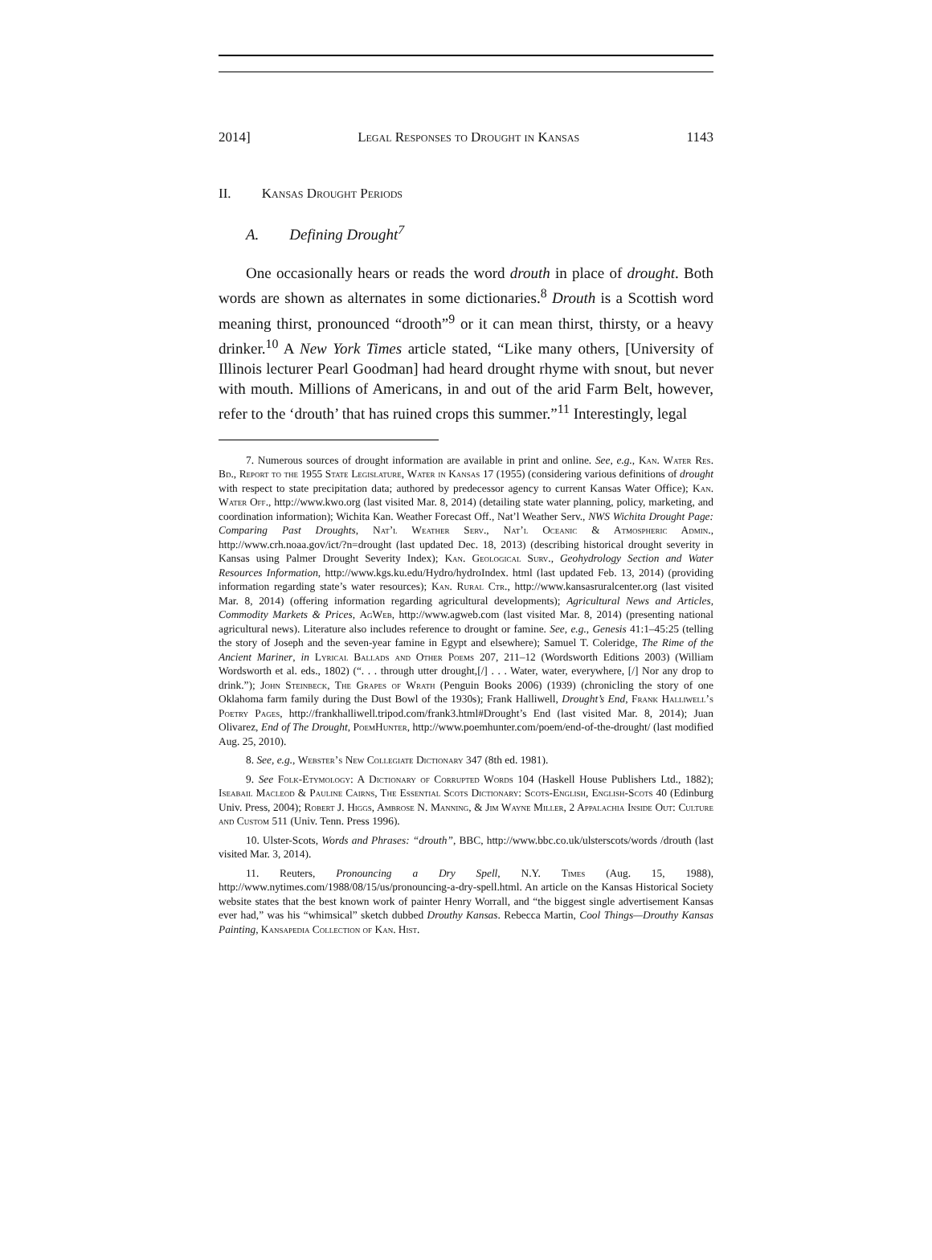2014] Legal Responses to Drought in Kansas 1143
II. Kansas Drought Periods
A. Defining Drought<sup>7</sup>
One occasionally hears or reads the word drouth in place of drought. Both words are shown as alternates in some dictionaries.<sup>8</sup> Drouth is a Scottish word meaning thirst, pronounced “drooth”<sup>9</sup> or it can mean thirst, thirsty, or a heavy drinker.<sup>10</sup> A New York Times article stated, “Like many others, [University of Illinois lecturer Pearl Goodman] had heard drought rhyme with snout, but never with mouth. Millions of Americans, in and out of the arid Farm Belt, however, refer to the ‘drouth’ that has ruined crops this summer.”<sup>11</sup> Interestingly, legal
7. Numerous sources of drought information are available in print and online. See, e.g., Kan. Water Res. Bd., Report to the 1955 State Legislature, Water in Kansas 17 (1955) (considering various definitions of drought with respect to state precipitation data; authored by predecessor agency to current Kansas Water Office); Kan. Water Off., http://www.kwo.org (last visited Mar. 8, 2014) (detailing state water planning, policy, marketing, and coordination information); Wichita Kan. Weather Forecast Off., Nat’l Weather Serv., NWS Wichita Drought Page: Comparing Past Droughts, Nat’l Weather Serv., Nat’l Oceanic & Atmospheric Admin., http://www.crh.noaa.gov/ict/?n=drought (last updated Dec. 18, 2013) (describing historical drought severity in Kansas using Palmer Drought Severity Index); Kan. Geological Surv., Geohydrology Section and Water Resources Information, http://www.kgs.ku.edu/Hydro/hydroIndex. html (last updated Feb. 13, 2014) (providing information regarding state’s water resources); Kan. Rural Ctr., http://www.kansasruralcenter.org (last visited Mar. 8, 2014) (offering information regarding agricultural developments); Agricultural News and Articles, Commodity Markets & Prices, AgWeb, http://www.agweb.com (last visited Mar. 8, 2014) (presenting national agricultural news). Literature also includes reference to drought or famine. See, e.g., Genesis 41:1–45:25 (telling the story of Joseph and the seven-year famine in Egypt and elsewhere); Samuel T. Coleridge, The Rime of the Ancient Mariner, in Lyrical Ballads and Other Poems 207, 211–12 (Wordsworth Editions 2003) (William Wordsworth et al. eds., 1802) (“. . . through utter drought,[/] . . . Water, water, everywhere, [/] Nor any drop to drink.”); John Steinbeck, The Grapes of Wrath (Penguin Books 2006) (1939) (chronicling the story of one Oklahoma farm family during the Dust Bowl of the 1930s); Frank Halliwell, Drought’s End, Frank Halliwell’s Poetry Pages, http://frankhalliwell.tripod.com/frank3.html#Drought’s End (last visited Mar. 8, 2014); Juan Olivarez, End of The Drought, PoemHunter, http://www.poemhunter.com/poem/end-of-the-drought/ (last modified Aug. 25, 2010).
8. See, e.g., Webster’s New Collegiate Dictionary 347 (8th ed. 1981).
9. See Folk-Etymology: A Dictionary of Corrupted Words 104 (Haskell House Publishers Ltd., 1882); Iseabail Macleod & Pauline Cairns, The Essential Scots Dictionary: Scots-English, English-Scots 40 (Edinburg Univ. Press, 2004); Robert J. Higgs, Ambrose N. Manning, & Jim Wayne Miller, 2 Appalachia Inside Out: Culture and Custom 511 (Univ. Tenn. Press 1996).
10. Ulster-Scots, Words and Phrases: “drouth”, BBC, http://www.bbc.co.uk/ulsterscots/words /drouth (last visited Mar. 3, 2014).
11. Reuters, Pronouncing a Dry Spell, N.Y. Times (Aug. 15, 1988), http://www.nytimes.com/1988/08/15/us/pronouncing-a-dry-spell.html. An article on the Kansas Historical Society website states that the best known work of painter Henry Worrall, and “the biggest single advertisement Kansas ever had,” was his “whimsical” sketch dubbed Drouthy Kansas. Rebecca Martin, Cool Things—Drouthy Kansas Painting, Kansapedia Collection of Kan. Hist.